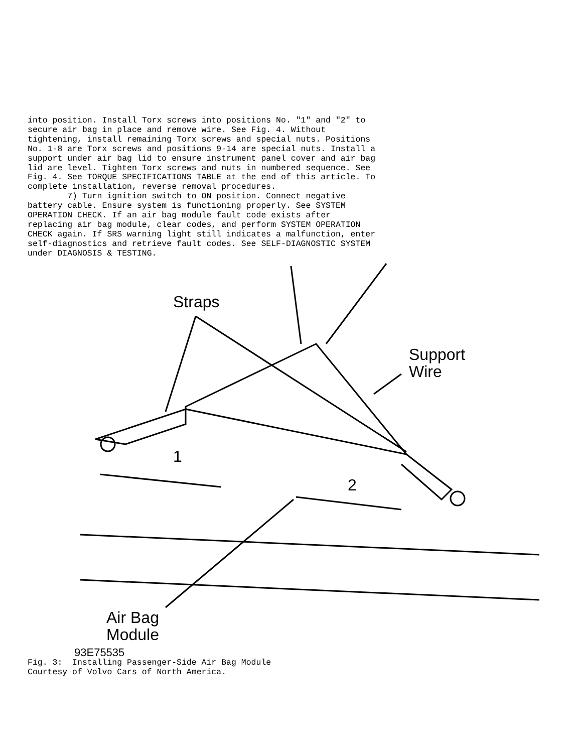into position. Install Torx screws into positions No. "1" and "2" to
secure air bag in place and remove wire. See Fig. 4. Without
tightening, install remaining Torx screws and special nuts. Positions
No. 1-8 are Torx screws and positions 9-14 are special nuts. Install a
support under air bag lid to ensure instrument panel cover and air bag
lid are level. Tighten Torx screws and nuts in numbered sequence. See
Fig. 4. See TORQUE SPECIFICATIONS TABLE at the end of this article. To
complete installation, reverse removal procedures.
        7) Turn ignition switch to ON position. Connect negative
battery cable. Ensure system is functioning properly. See SYSTEM
OPERATION CHECK. If an air bag module fault code exists after
replacing air bag module, clear codes, and perform SYSTEM OPERATION
CHECK again. If SRS warning light still indicates a malfunction, enter
self-diagnostics and retrieve fault codes. See SELF-DIAGNOSTIC SYSTEM
under DIAGNOSIS & TESTING.
Straps
Support
Wire
1
2
Air Bag
Module
93E75535
Fig. 3:  Installing Passenger-Side Air Bag Module
Courtesy of Volvo Cars of North America.